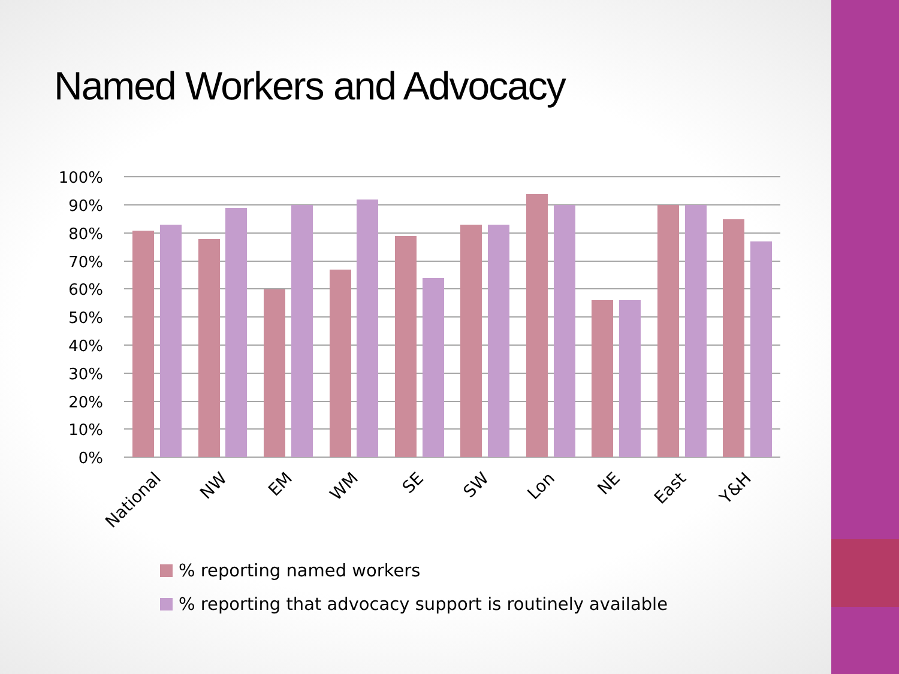Named Workers and Advocacy
100%
90%
80%
70%
60%
50%
40%
30%
20%
10%
0%
National
NW
EM
WM
SE
SW
Lon
NE
East
Y&H
% reporting named workers
% reporting that advocacy support is routinely available